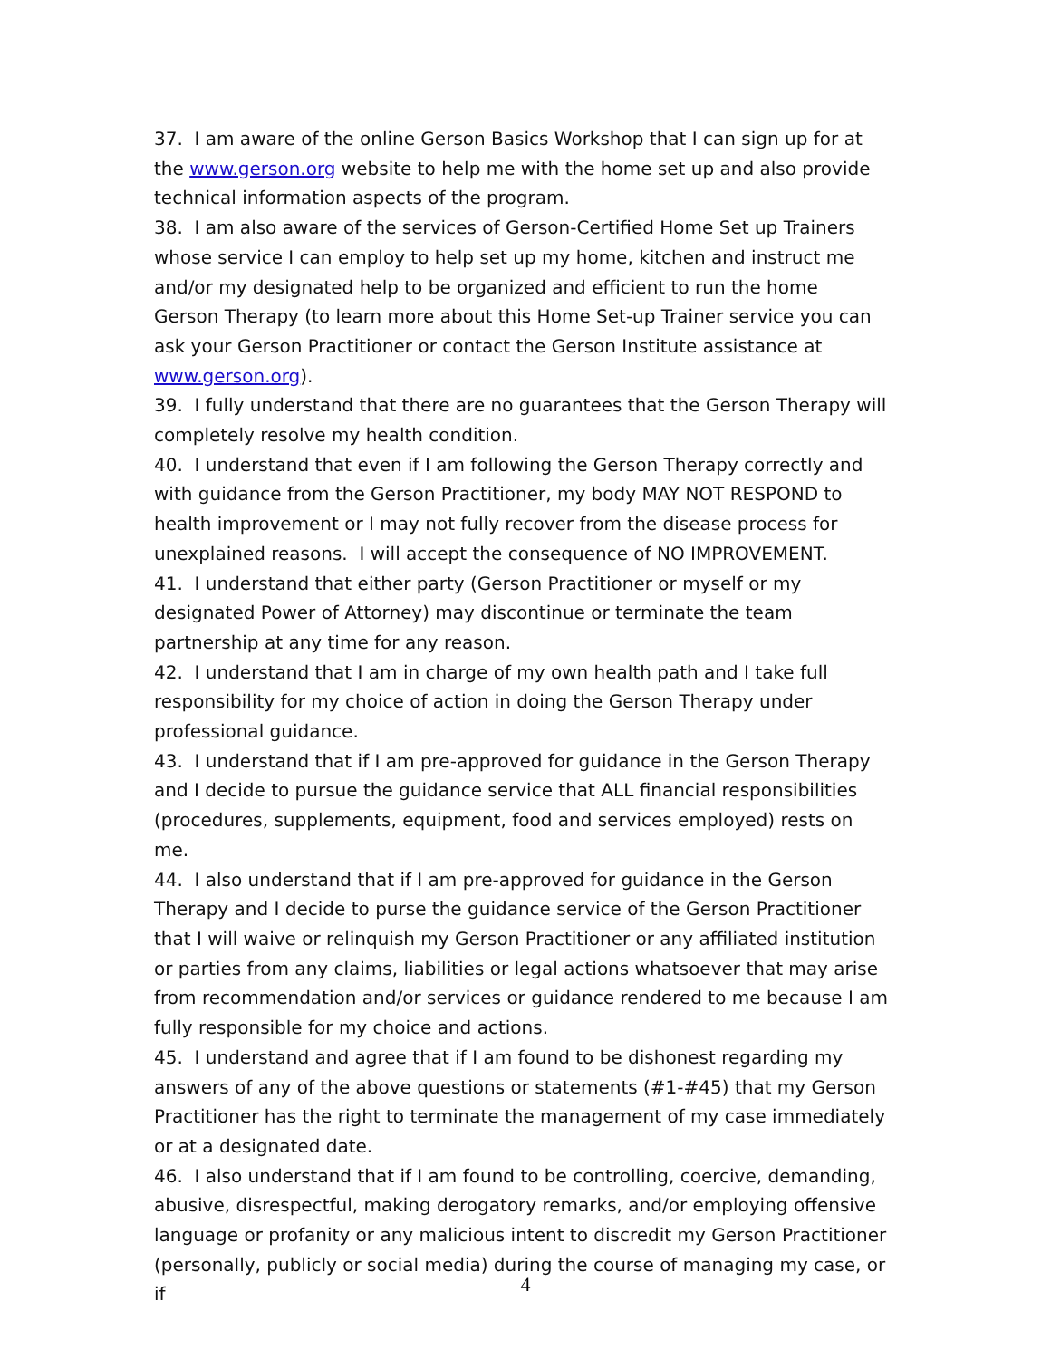37. I am aware of the online Gerson Basics Workshop that I can sign up for at the www.gerson.org website to help me with the home set up and also provide technical information aspects of the program.
38. I am also aware of the services of Gerson-Certified Home Set up Trainers whose service I can employ to help set up my home, kitchen and instruct me and/or my designated help to be organized and efficient to run the home Gerson Therapy (to learn more about this Home Set-up Trainer service you can ask your Gerson Practitioner or contact the Gerson Institute assistance at www.gerson.org).
39. I fully understand that there are no guarantees that the Gerson Therapy will completely resolve my health condition.
40. I understand that even if I am following the Gerson Therapy correctly and with guidance from the Gerson Practitioner, my body MAY NOT RESPOND to health improvement or I may not fully recover from the disease process for unexplained reasons. I will accept the consequence of NO IMPROVEMENT.
41. I understand that either party (Gerson Practitioner or myself or my designated Power of Attorney) may discontinue or terminate the team partnership at any time for any reason.
42. I understand that I am in charge of my own health path and I take full responsibility for my choice of action in doing the Gerson Therapy under professional guidance.
43. I understand that if I am pre-approved for guidance in the Gerson Therapy and I decide to pursue the guidance service that ALL financial responsibilities (procedures, supplements, equipment, food and services employed) rests on me.
44. I also understand that if I am pre-approved for guidance in the Gerson Therapy and I decide to purse the guidance service of the Gerson Practitioner that I will waive or relinquish my Gerson Practitioner or any affiliated institution or parties from any claims, liabilities or legal actions whatsoever that may arise from recommendation and/or services or guidance rendered to me because I am fully responsible for my choice and actions.
45. I understand and agree that if I am found to be dishonest regarding my answers of any of the above questions or statements (#1-#45) that my Gerson Practitioner has the right to terminate the management of my case immediately or at a designated date.
46. I also understand that if I am found to be controlling, coercive, demanding, abusive, disrespectful, making derogatory remarks, and/or employing offensive language or profanity or any malicious intent to discredit my Gerson Practitioner (personally, publicly or social media) during the course of managing my case, or if
4